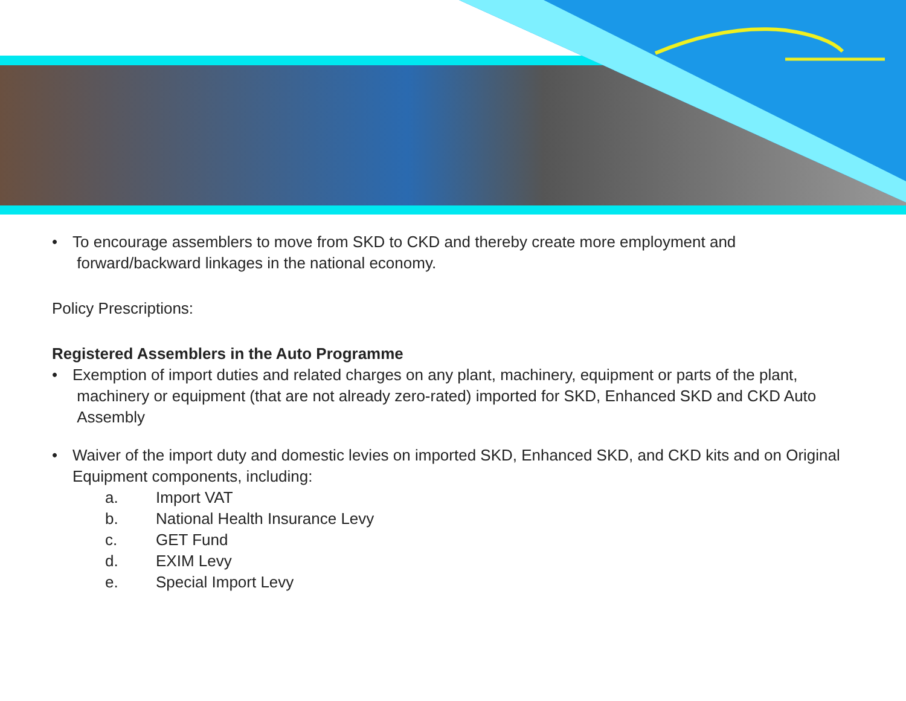• To encourage assemblers to move from SKD to CKD and thereby create more employment and
forward/backward linkages in the national economy.
Policy Prescriptions:
Registered Assemblers in the Auto Programme
• Exemption of import duties and related charges on any plant, machinery, equipment or parts of the plant,
machinery or equipment (that are not already zero-rated) imported for SKD, Enhanced SKD and CKD Auto
Assembly
• Waiver of the import duty and domestic levies on imported SKD, Enhanced SKD, and CKD kits and on Original
Equipment components, including:
a. Import VAT
b. National Health Insurance Levy
c. GET Fund
d. EXIM Levy
e. Special Import Levy